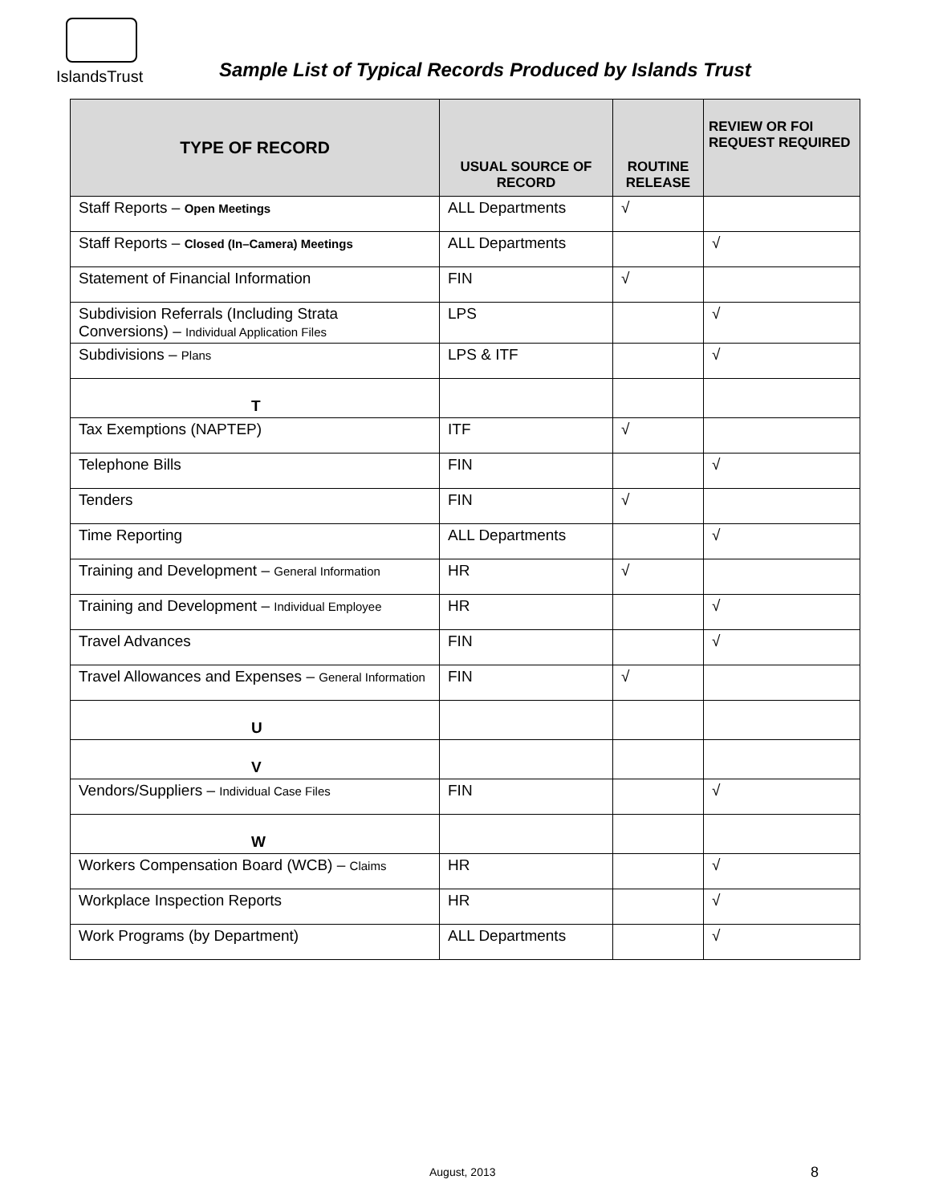IslandsTrust
Sample List of Typical Records Produced by Islands Trust
| TYPE OF RECORD | USUAL SOURCE OF RECORD | ROUTINE RELEASE | REVIEW OR FOI REQUEST REQUIRED |
| --- | --- | --- | --- |
| Staff Reports – Open Meetings | ALL Departments | √ | |
| Staff Reports – Closed (In–Camera) Meetings | ALL Departments | | √ |
| Statement of Financial Information | FIN | √ | |
| Subdivision Referrals (Including Strata Conversions) – Individual Application Files | LPS | | √ |
| Subdivisions – Plans | LPS & ITF | | √ |
| T | | | |
| Tax Exemptions (NAPTEP) | ITF | √ | |
| Telephone Bills | FIN | | √ |
| Tenders | FIN | √ | |
| Time Reporting | ALL Departments | | √ |
| Training and Development – General Information | HR | √ | |
| Training and Development – Individual Employee | HR | | √ |
| Travel Advances | FIN | | √ |
| Travel Allowances and Expenses – General Information | FIN | √ | |
| U | | | |
| V | | | |
| Vendors/Suppliers – Individual Case Files | FIN | | √ |
| W | | | |
| Workers Compensation Board (WCB) – Claims | HR | | √ |
| Workplace Inspection Reports | HR | | √ |
| Work Programs (by Department) | ALL Departments | | √ |
August, 2013 8